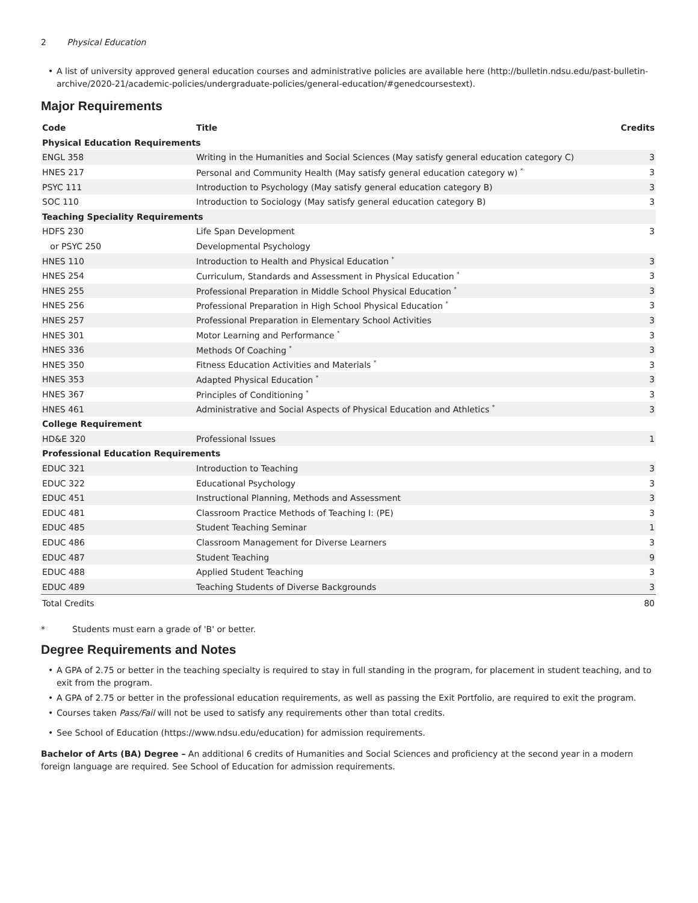2 Physical Education
• A list of university approved general education courses and administrative policies are available here (http://bulletin.ndsu.edu/past-bulletin-archive/2020-21/academic-policies/undergraduate-policies/general-education/#genedcoursestext).
Major Requirements
| Code | Title | Credits |
| --- | --- | --- |
| Physical Education Requirements | | |
| ENGL 358 | Writing in the Humanities and Social Sciences (May satisfy general education category C) | 3 |
| HNES 217 | Personal and Community Health (May satisfy general education category w) <sup>*</sup> | 3 |
| PSYC 111 | Introduction to Psychology (May satisfy general education category B) | 3 |
| SOC 110 | Introduction to Sociology (May satisfy general education category B) | 3 |
| Teaching Speciality Requirements | | |
| HDFS 230 | Life Span Development | 3 |
| or PSYC 250 | Developmental Psychology | |
| HNES 110 | Introduction to Health and Physical Education <sup>*</sup> | 3 |
| HNES 254 | Curriculum, Standards and Assessment in Physical Education <sup>*</sup> | 3 |
| HNES 255 | Professional Preparation in Middle School Physical Education <sup>*</sup> | 3 |
| HNES 256 | Professional Preparation in High School Physical Education <sup>*</sup> | 3 |
| HNES 257 | Professional Preparation in Elementary School Activities | 3 |
| HNES 301 | Motor Learning and Performance <sup>*</sup> | 3 |
| HNES 336 | Methods Of Coaching <sup>*</sup> | 3 |
| HNES 350 | Fitness Education Activities and Materials <sup>*</sup> | 3 |
| HNES 353 | Adapted Physical Education <sup>*</sup> | 3 |
| HNES 367 | Principles of Conditioning <sup>*</sup> | 3 |
| HNES 461 | Administrative and Social Aspects of Physical Education and Athletics <sup>*</sup> | 3 |
| College Requirement | | |
| HD&E 320 | Professional Issues | 1 |
| Professional Education Requirements | | |
| EDUC 321 | Introduction to Teaching | 3 |
| EDUC 322 | Educational Psychology | 3 |
| EDUC 451 | Instructional Planning, Methods and Assessment | 3 |
| EDUC 481 | Classroom Practice Methods of Teaching I: (PE) | 3 |
| EDUC 485 | Student Teaching Seminar | 1 |
| EDUC 486 | Classroom Management for Diverse Learners | 3 |
| EDUC 487 | Student Teaching | 9 |
| EDUC 488 | Applied Student Teaching | 3 |
| EDUC 489 | Teaching Students of Diverse Backgrounds | 3 |
| Total Credits | | 80 |
* Students must earn a grade of 'B' or better.
Degree Requirements and Notes
• A GPA of 2.75 or better in the teaching specialty is required to stay in full standing in the program, for placement in student teaching, and to exit from the program.
• A GPA of 2.75 or better in the professional education requirements, as well as passing the Exit Portfolio, are required to exit the program.
• Courses taken Pass/Fail will not be used to satisfy any requirements other than total credits.
• See School of Education (https://www.ndsu.edu/education) for admission requirements.
Bachelor of Arts (BA) Degree – An additional 6 credits of Humanities and Social Sciences and proficiency at the second year in a modern foreign language are required. See School of Education for admission requirements.